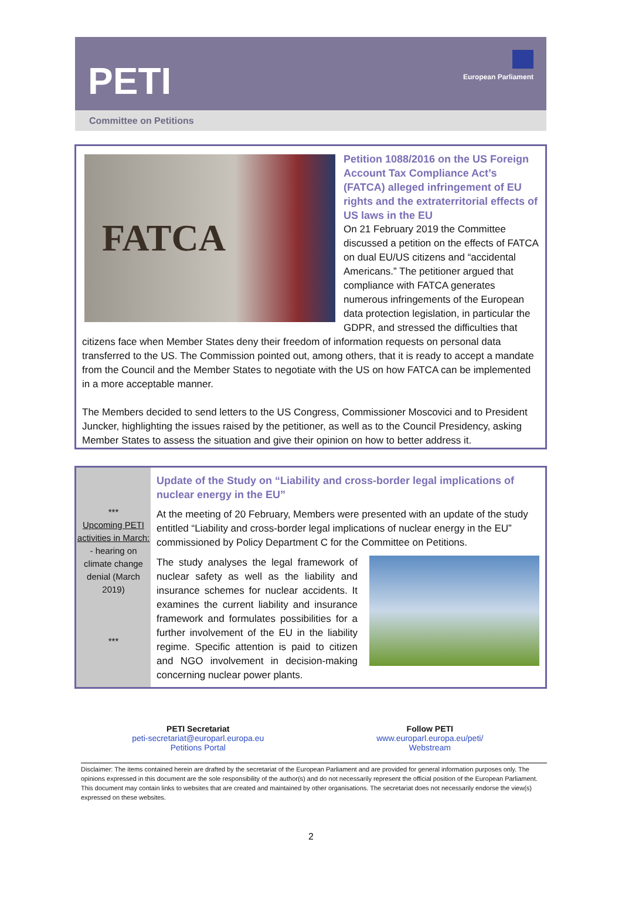PETI
European Parliament
Committee on Petitions
FATCA
Petition 1088/2016 on the US Foreign Account Tax Compliance Act’s (FATCA) alleged infringement of EU rights and the extraterritorial effects of US laws in the EU
On 21 February 2019 the Committee discussed a petition on the effects of FATCA on dual EU/US citizens and “accidental Americans.” The petitioner argued that compliance with FATCA generates numerous infringements of the European data protection legislation, in particular the GDPR, and stressed the difficulties that citizens face when Member States deny their freedom of information requests on personal data transferred to the US. The Commission pointed out, among others, that it is ready to accept a mandate from the Council and the Member States to negotiate with the US on how FATCA can be implemented in a more acceptable manner.
The Members decided to send letters to the US Congress, Commissioner Moscovici and to President Juncker, highlighting the issues raised by the petitioner, as well as to the Council Presidency, asking Member States to assess the situation and give their opinion on how to better address it.
***
Upcoming PETI activities in March:
- hearing on climate change denial (March 2019)
***
Update of the Study on “Liability and cross-border legal implications of nuclear energy in the EU”
At the meeting of 20 February, Members were presented with an update of the study entitled “Liability and cross-border legal implications of nuclear energy in the EU” commissioned by Policy Department C for the Committee on Petitions.
The study analyses the legal framework of nuclear safety as well as the liability and insurance schemes for nuclear accidents. It examines the current liability and insurance framework and formulates possibilities for a further involvement of the EU in the liability regime. Specific attention is paid to citizen and NGO involvement in decision-making concerning nuclear power plants.
PETI Secretariat
peti-secretariat@europarl.europa.eu
Petitions Portal
Follow PETI
www.europarl.europa.eu/peti/
Webstream
Disclaimer: The items contained herein are drafted by the secretariat of the European Parliament and are provided for general information purposes only. The opinions expressed in this document are the sole responsibility of the author(s) and do not necessarily represent the official position of the European Parliament. This document may contain links to websites that are created and maintained by other organisations. The secretariat does not necessarily endorse the view(s) expressed on these websites.
2